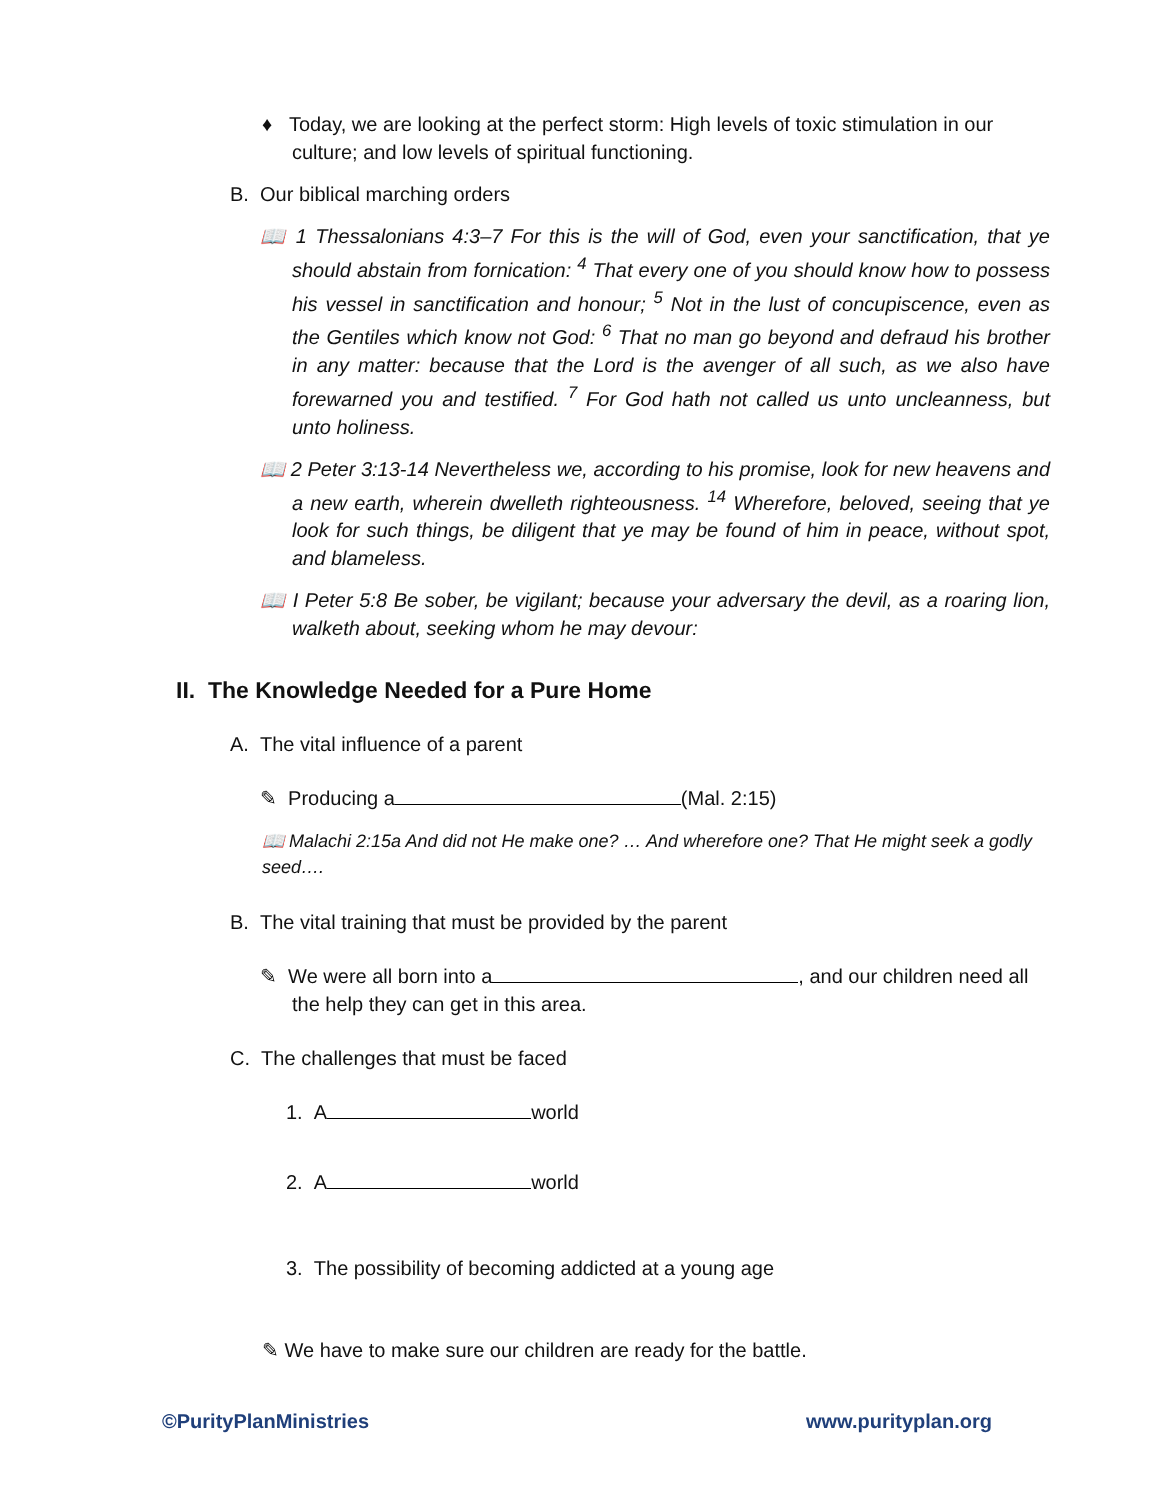♦ Today, we are looking at the perfect storm: High levels of toxic stimulation in our culture; and low levels of spiritual functioning.
B. Our biblical marching orders
📖 1 Thessalonians 4:3–7 For this is the will of God, even your sanctification, that ye should abstain from fornication: <sup>4</sup> That every one of you should know how to possess his vessel in sanctification and honour; <sup>5</sup> Not in the lust of concupiscence, even as the Gentiles which know not God: <sup>6</sup> That no man go beyond and defraud his brother in any matter: because that the Lord is the avenger of all such, as we also have forewarned you and testified. <sup>7</sup> For God hath not called us unto uncleanness, but unto holiness.
📖 2 Peter 3:13-14 Nevertheless we, according to his promise, look for new heavens and a new earth, wherein dwelleth righteousness. <sup>14</sup> Wherefore, beloved, seeing that ye look for such things, be diligent that ye may be found of him in peace, without spot, and blameless.
📖 I Peter 5:8 Be sober, be vigilant; because your adversary the devil, as a roaring lion, walketh about, seeking whom he may devour:
II. The Knowledge Needed for a Pure Home
A. The vital influence of a parent
✎ Producing a (Mal. 2:15)
📖 Malachi 2:15a And did not He make one? … And wherefore one? That He might seek a godly seed….
B. The vital training that must be provided by the parent
✎ We were all born into a , and our children need all the help they can get in this area.
C. The challenges that must be faced
1. A world
2. A world
3. The possibility of becoming addicted at a young age
✎ We have to make sure our children are ready for the battle.
©PurityPlanMinistries www.purityplan.org